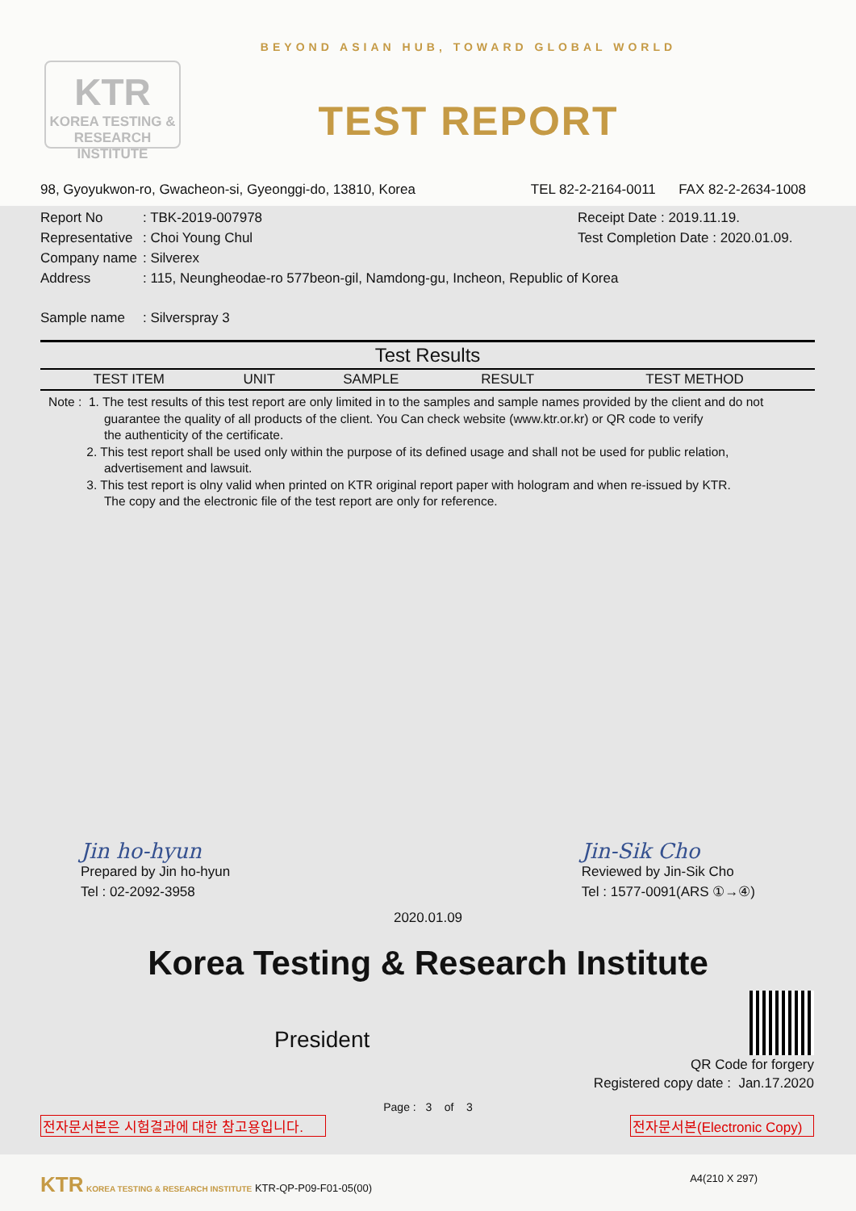KTR
KOREA TESTING & RESEARCH INSTITUTE
BEYOND ASIAN HUB, TOWARD GLOBAL WORLD
TEST REPORT
98, Gyoyukwon-ro, Gwacheon-si, Gyeonggi-do, 13810, Korea TEL 82-2-2164-0011 FAX 82-2-2634-1008
Report No: TBK-2019-007978 Receipt Date : 2019.11.19.
Representative: Choi Young Chul Test Completion Date : 2020.01.09.
Company name: Silverex
Address: 115, Neungheodae-ro 577beon-gil, Namdong-gu, Incheon, Republic of Korea
Sample name: Silverspray 3
| Test Results | | | | |
| --- | --- | --- | --- | --- |
| TEST ITEM | UNIT | SAMPLE | RESULT | TEST METHOD |
Note : 1. The test results of this test report are only limited in to the samples and sample names provided by the client and do not
guarantee the quality of all products of the client. You Can check website (www.ktr.or.kr) or QR code to verify
the authenticity of the certificate.
2. This test report shall be used only within the purpose of its defined usage and shall not be used for public relation,
advertisement and lawsuit.
3. This test report is olny valid when printed on KTR original report paper with hologram and when re-issued by KTR.
The copy and the electronic file of the test report are only for reference.
Jin ho-hyun
Prepared by Jin ho-hyun
Tel : 02-2092-3958
Jin-Sik Cho
Reviewed by Jin-Sik Cho
Tel : 1577-0091(ARS ①→④)
2020.01.09
Korea Testing & Research Institute
President
QR Code for forgery
Registered copy date : Jan.17.2020
Page : 3 of 3
전자문서본은 시험결과에 대한 참고용입니다. 전자문서본(Electronic Copy)
KTR KOREA TESTING & RESEARCH INSTITUTE KTR-QP-P09-F01-05(00) A4(210 X 297)